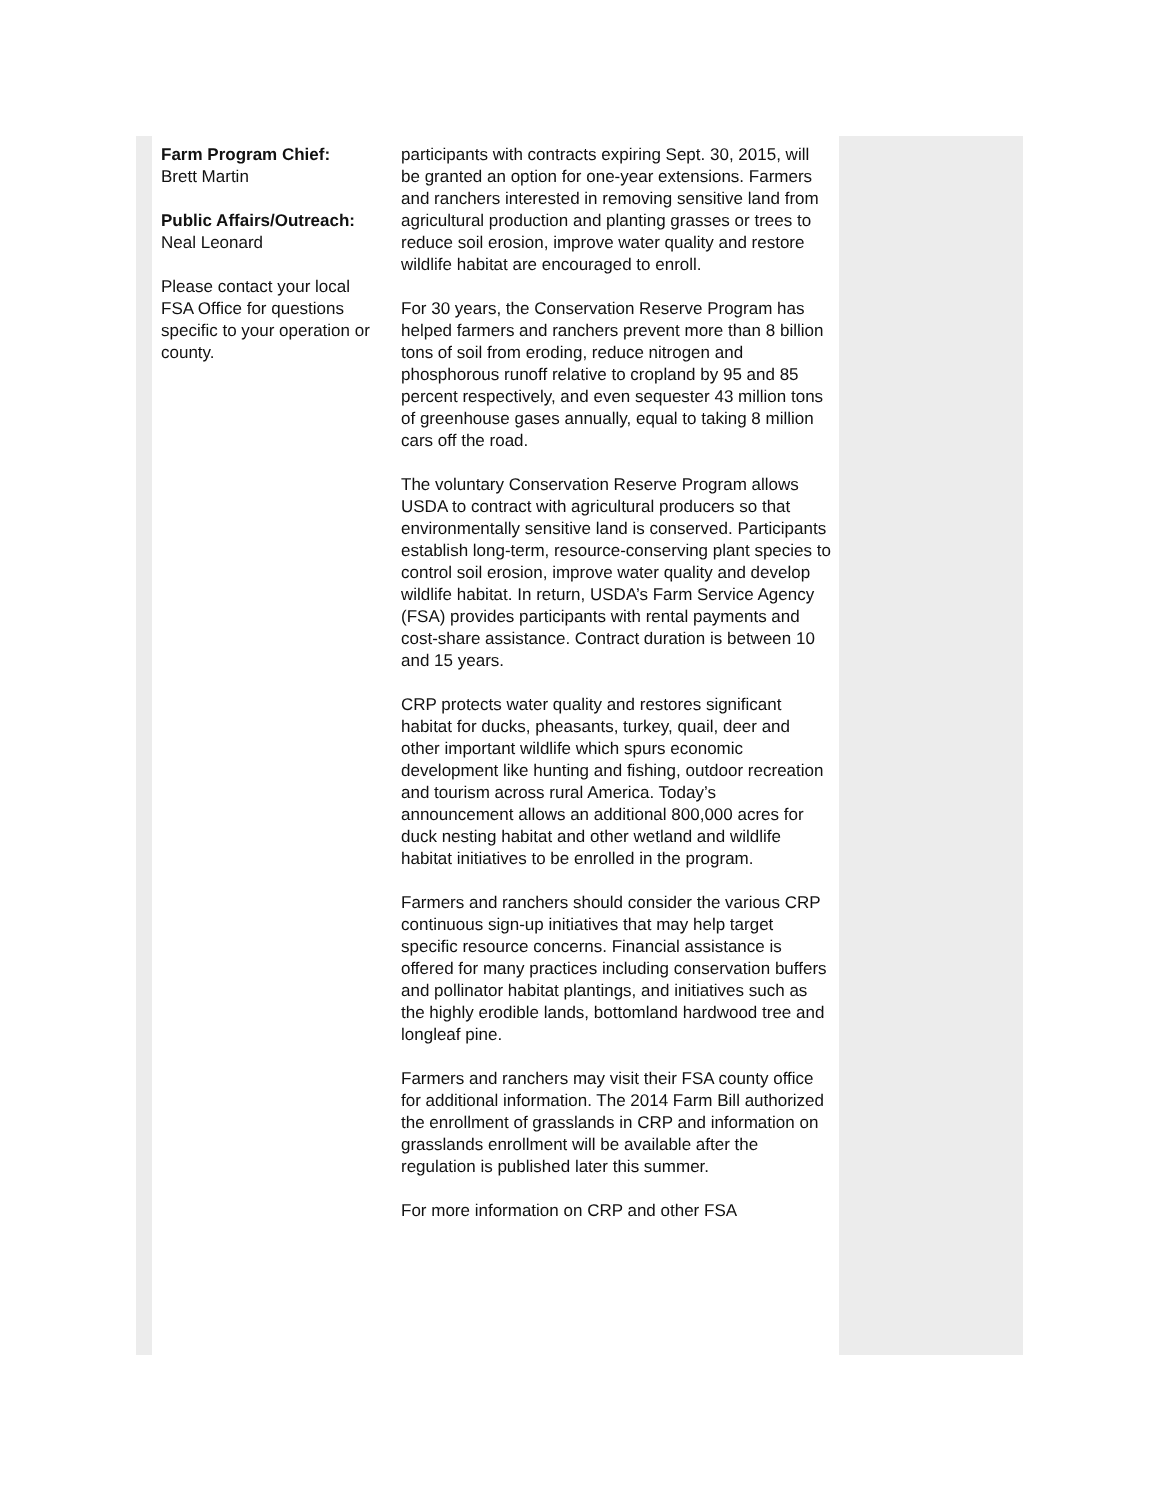Farm Program Chief:
Brett Martin
Public Affairs/Outreach:
Neal Leonard
Please contact your local FSA Office for questions specific to your operation or county.
participants with contracts expiring Sept. 30, 2015, will be granted an option for one-year extensions. Farmers and ranchers interested in removing sensitive land from agricultural production and planting grasses or trees to reduce soil erosion, improve water quality and restore wildlife habitat are encouraged to enroll.
For 30 years, the Conservation Reserve Program has helped farmers and ranchers prevent more than 8 billion tons of soil from eroding, reduce nitrogen and phosphorous runoff relative to cropland by 95 and 85 percent respectively, and even sequester 43 million tons of greenhouse gases annually, equal to taking 8 million cars off the road.
The voluntary Conservation Reserve Program allows USDA to contract with agricultural producers so that environmentally sensitive land is conserved. Participants establish long-term, resource-conserving plant species to control soil erosion, improve water quality and develop wildlife habitat. In return, USDA’s Farm Service Agency (FSA) provides participants with rental payments and cost-share assistance. Contract duration is between 10 and 15 years.
CRP protects water quality and restores significant habitat for ducks, pheasants, turkey, quail, deer and other important wildlife which spurs economic development like hunting and fishing, outdoor recreation and tourism across rural America. Today’s announcement allows an additional 800,000 acres for duck nesting habitat and other wetland and wildlife habitat initiatives to be enrolled in the program.
Farmers and ranchers should consider the various CRP continuous sign-up initiatives that may help target specific resource concerns. Financial assistance is offered for many practices including conservation buffers and pollinator habitat plantings, and initiatives such as the highly erodible lands, bottomland hardwood tree and longleaf pine.
Farmers and ranchers may visit their FSA county office for additional information. The 2014 Farm Bill authorized the enrollment of grasslands in CRP and information on grasslands enrollment will be available after the regulation is published later this summer.
For more information on CRP and other FSA